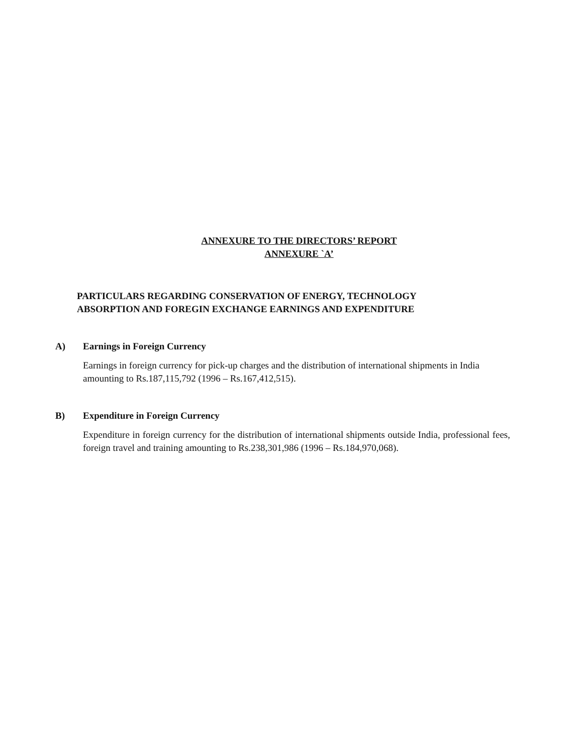ANNEXURE TO THE DIRECTORS’ REPORT
ANNEXURE `A’
PARTICULARS REGARDING CONSERVATION OF ENERGY, TECHNOLOGY ABSORPTION AND FOREGIN EXCHANGE EARNINGS AND EXPENDITURE
A) Earnings in Foreign Currency
Earnings in foreign currency for pick-up charges and the distribution of international shipments in India amounting to Rs.187,115,792 (1996 – Rs.167,412,515).
B) Expenditure in Foreign Currency
Expenditure in foreign currency for the distribution of international shipments outside India, professional fees, foreign travel and training amounting to Rs.238,301,986 (1996 – Rs.184,970,068).